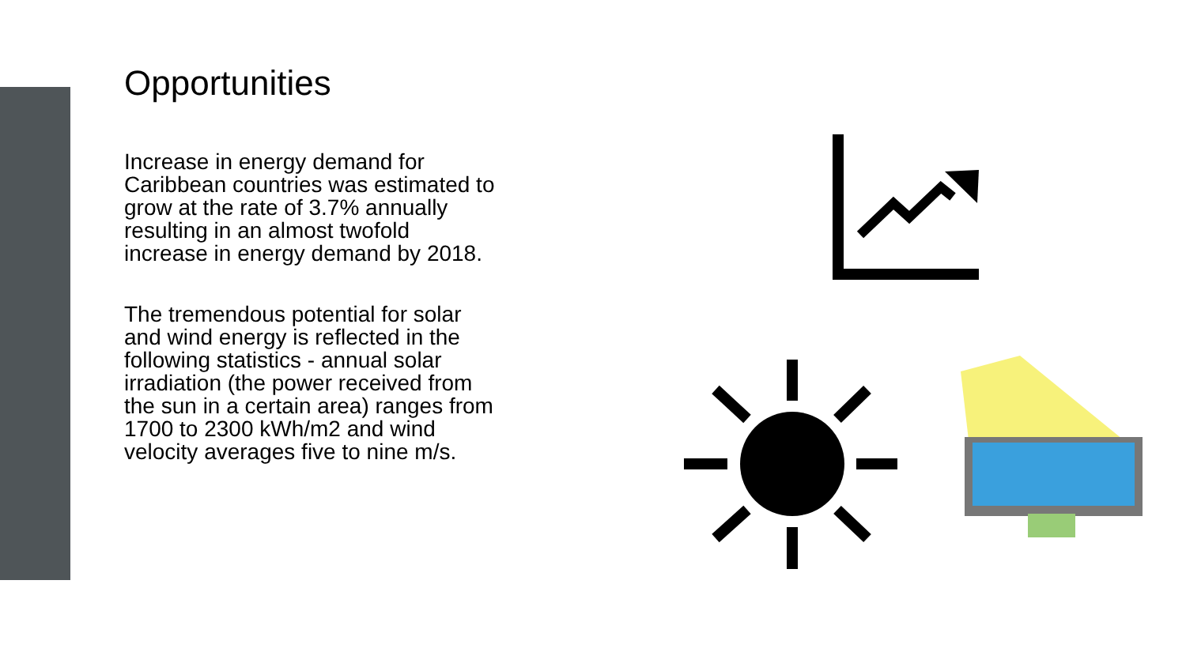Opportunities
Increase in energy demand for
Caribbean countries was estimated to
grow at the rate of 3.7% annually
resulting in an almost twofold
increase in energy demand by 2018.
The tremendous potential for solar
and wind energy is reflected in the
following statistics - annual solar
irradiation (the power received from
the sun in a certain area) ranges from
1700 to 2300 kWh/m2 and wind
velocity averages five to nine m/s.